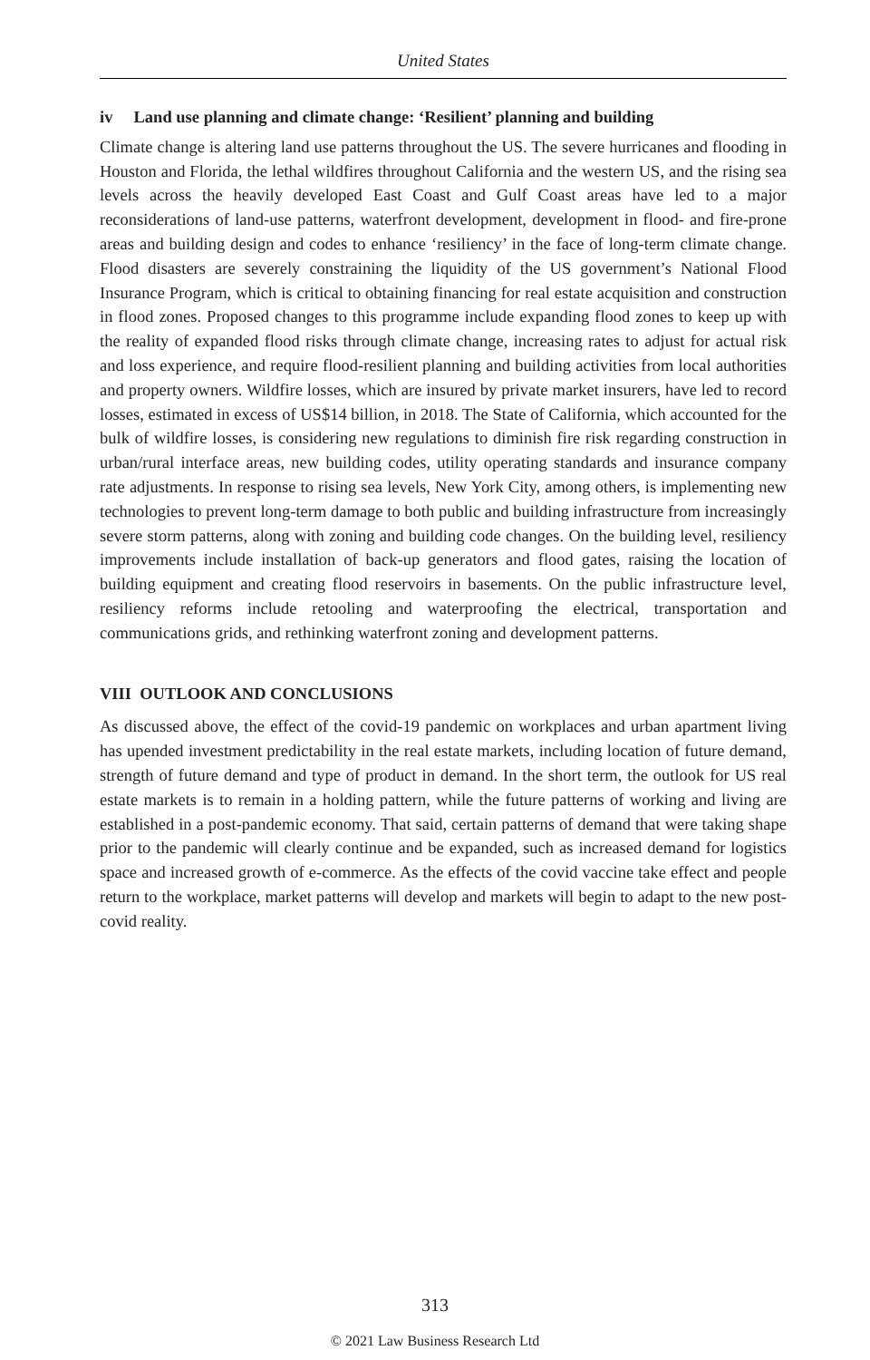United States
iv Land use planning and climate change: ‘Resilient’ planning and building
Climate change is altering land use patterns throughout the US. The severe hurricanes and flooding in Houston and Florida, the lethal wildfires throughout California and the western US, and the rising sea levels across the heavily developed East Coast and Gulf Coast areas have led to a major reconsiderations of land-use patterns, waterfront development, development in flood- and fire-prone areas and building design and codes to enhance ‘resiliency’ in the face of long-term climate change. Flood disasters are severely constraining the liquidity of the US government’s National Flood Insurance Program, which is critical to obtaining financing for real estate acquisition and construction in flood zones. Proposed changes to this programme include expanding flood zones to keep up with the reality of expanded flood risks through climate change, increasing rates to adjust for actual risk and loss experience, and require flood-resilient planning and building activities from local authorities and property owners. Wildfire losses, which are insured by private market insurers, have led to record losses, estimated in excess of US$14 billion, in 2018. The State of California, which accounted for the bulk of wildfire losses, is considering new regulations to diminish fire risk regarding construction in urban/rural interface areas, new building codes, utility operating standards and insurance company rate adjustments. In response to rising sea levels, New York City, among others, is implementing new technologies to prevent long-term damage to both public and building infrastructure from increasingly severe storm patterns, along with zoning and building code changes. On the building level, resiliency improvements include installation of back-up generators and flood gates, raising the location of building equipment and creating flood reservoirs in basements. On the public infrastructure level, resiliency reforms include retooling and waterproofing the electrical, transportation and communications grids, and rethinking waterfront zoning and development patterns.
VIII OUTLOOK AND CONCLUSIONS
As discussed above, the effect of the covid-19 pandemic on workplaces and urban apartment living has upended investment predictability in the real estate markets, including location of future demand, strength of future demand and type of product in demand. In the short term, the outlook for US real estate markets is to remain in a holding pattern, while the future patterns of working and living are established in a post-pandemic economy. That said, certain patterns of demand that were taking shape prior to the pandemic will clearly continue and be expanded, such as increased demand for logistics space and increased growth of e-commerce. As the effects of the covid vaccine take effect and people return to the workplace, market patterns will develop and markets will begin to adapt to the new post-covid reality.
313
© 2021 Law Business Research Ltd